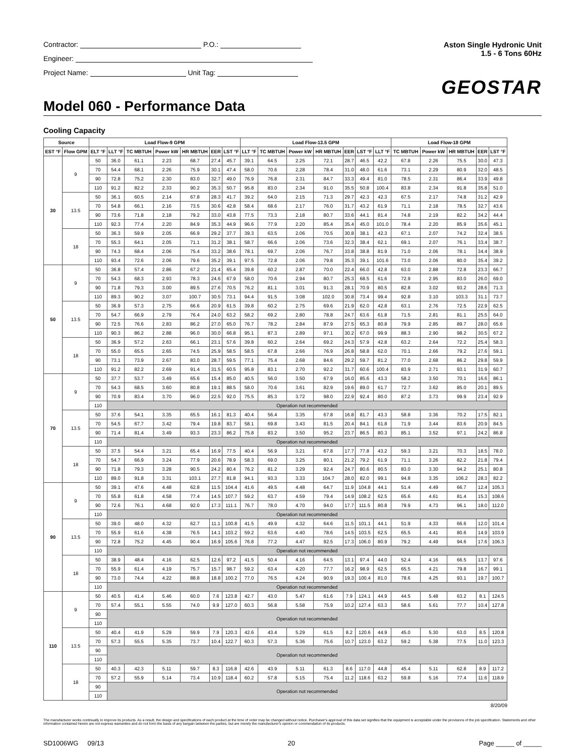Contractor: P.O.:
Engineer:
Project Name: Unit Tag:
Aston Single Hydronic Unit
1.5 - 6 Tons 60Hz
GEOSTAR
Model 060 - Performance Data
Cooling Capacity
| Source | | Load Flow-9 GPM | | | | | | | Load Flow-13.5 GPM | | | | | | | Load Flow-18 GPM | | | | |
| --- | --- | --- | --- | --- | --- | --- | --- | --- | --- | --- | --- | --- | --- | --- | --- | --- | --- | --- | --- | --- |
| EST °F | Flow GPM | ELT °F | LLT °F | TC MBTUH | Power kW | HR MBTUH | EER | LST °F | LLT °F | TC MBTUH | Power kW | HR MBTUH | EER | LST °F | LLT °F | TC MBTUH | Power kW | HR MBTUH | EER | LST °F |
| 30 | 9 | 50 | 36.0 | 61.1 | 2.23 | 68.7 | 27.4 | 45.7 | 39.1 | 64.5 | 2.25 | 72.1 | 28.7 | 46.5 | 42.2 | 67.8 | 2.26 | 75.5 | 30.0 | 47.3 |
| | | 70 | 54.4 | 68.1 | 2.26 | 75.9 | 30.1 | 47.4 | 58.0 | 70.6 | 2.28 | 78.4 | 31.0 | 48.0 | 61.6 | 73.1 | 2.29 | 80.9 | 32.0 | 48.5 |
| | | 90 | 72.8 | 75.2 | 2.30 | 83.0 | 32.7 | 49.0 | 76.9 | 76.8 | 2.31 | 84.7 | 33.3 | 49.4 | 81.0 | 78.5 | 2.31 | 86.4 | 33.9 | 49.8 |
| | | 110 | 91.2 | 82.2 | 2.33 | 90.2 | 35.3 | 50.7 | 95.8 | 83.0 | 2.34 | 91.0 | 35.5 | 50.8 | 100.4 | 83.8 | 2.34 | 91.8 | 35.8 | 51.0 |
| | 13.5 | 50 | 36.1 | 60.5 | 2.14 | 67.8 | 28.3 | 41.7 | 39.2 | 64.0 | 2.15 | 71.3 | 29.7 | 42.3 | 42.3 | 67.5 | 2.17 | 74.8 | 31.2 | 42.9 |
| | | 70 | 54.8 | 66.1 | 2.16 | 73.5 | 30.6 | 42.8 | 58.4 | 68.6 | 2.17 | 76.0 | 31.7 | 43.2 | 61.9 | 71.1 | 2.18 | 78.5 | 32.7 | 43.6 |
| | | 90 | 73.6 | 71.8 | 2.18 | 79.2 | 33.0 | 43.8 | 77.5 | 73.3 | 2.18 | 80.7 | 33.6 | 44.1 | 81.4 | 74.8 | 2.19 | 82.2 | 34.2 | 44.4 |
| | | 110 | 92.3 | 77.4 | 2.20 | 84.9 | 35.3 | 44.9 | 96.6 | 77.9 | 2.20 | 85.4 | 35.4 | 45.0 | 101.0 | 78.4 | 2.20 | 85.9 | 35.6 | 45.1 |
| | 18 | 50 | 36.3 | 59.9 | 2.05 | 66.9 | 29.2 | 37.7 | 39.3 | 63.5 | 2.06 | 70.5 | 30.8 | 38.1 | 42.3 | 67.1 | 2.07 | 74.2 | 32.4 | 38.5 |
| | | 70 | 55.3 | 64.1 | 2.05 | 71.1 | 31.2 | 38.1 | 58.7 | 66.6 | 2.06 | 73.6 | 32.3 | 38.4 | 62.1 | 69.1 | 2.07 | 76.1 | 33.4 | 38.7 |
| | | 90 | 74.3 | 68.4 | 2.06 | 75.4 | 33.2 | 38.6 | 78.1 | 69.7 | 2.06 | 76.7 | 33.8 | 38.8 | 81.9 | 71.0 | 2.06 | 78.1 | 34.4 | 38.9 |
| | | 110 | 93.4 | 72.6 | 2.06 | 79.6 | 35.2 | 39.1 | 97.5 | 72.8 | 2.06 | 79.8 | 35.3 | 39.1 | 101.6 | 73.0 | 2.06 | 80.0 | 35.4 | 39.2 |
| 50 | 9 | 50 | 36.8 | 57.4 | 2.86 | 67.2 | 21.4 | 65.4 | 39.8 | 60.2 | 2.87 | 70.0 | 22.4 | 66.0 | 42.8 | 63.0 | 2.88 | 72.8 | 23.3 | 66.7 |
| | | 70 | 54.3 | 68.3 | 2.93 | 78.3 | 24.6 | 67.9 | 58.0 | 70.6 | 2.94 | 80.7 | 25.3 | 68.5 | 61.6 | 72.9 | 2.95 | 83.0 | 26.0 | 69.0 |
| | | 90 | 71.8 | 79.3 | 3.00 | 89.5 | 27.6 | 70.5 | 76.2 | 81.1 | 3.01 | 91.3 | 28.1 | 70.9 | 80.5 | 82.8 | 3.02 | 93.2 | 28.6 | 71.3 |
| | | 110 | 89.3 | 90.2 | 3.07 | 100.7 | 30.5 | 73.1 | 94.4 | 91.5 | 3.08 | 102.0 | 30.8 | 73.4 | 99.4 | 92.8 | 3.10 | 103.3 | 31.1 | 73.7 |
| | 13.5 | 50 | 36.9 | 57.3 | 2.75 | 66.6 | 20.9 | 61.5 | 39.8 | 60.2 | 2.75 | 69.6 | 21.9 | 62.0 | 42.8 | 63.1 | 2.76 | 72.5 | 22.9 | 62.5 |
| | | 70 | 54.7 | 66.9 | 2.79 | 76.4 | 24.0 | 63.2 | 58.2 | 69.2 | 2.80 | 78.8 | 24.7 | 63.6 | 61.8 | 71.5 | 2.81 | 81.1 | 25.5 | 64.0 |
| | | 90 | 72.5 | 76.6 | 2.83 | 86.2 | 27.0 | 65.0 | 76.7 | 78.2 | 2.84 | 87.9 | 27.5 | 65.3 | 80.8 | 79.9 | 2.85 | 89.7 | 28.0 | 65.6 |
| | | 110 | 90.3 | 86.2 | 2.88 | 96.0 | 30.0 | 66.8 | 95.1 | 87.3 | 2.89 | 97.1 | 30.2 | 67.0 | 99.9 | 88.3 | 2.90 | 98.2 | 30.5 | 67.2 |
| | 18 | 50 | 36.9 | 57.2 | 2.63 | 66.1 | 23.1 | 57.6 | 39.8 | 60.2 | 2.64 | 69.2 | 24.3 | 57.9 | 42.8 | 63.2 | 2.64 | 72.2 | 25.4 | 58.3 |
| | | 70 | 55.0 | 65.5 | 2.65 | 74.5 | 25.9 | 58.5 | 58.5 | 67.8 | 2.66 | 76.9 | 26.8 | 58.8 | 62.0 | 70.1 | 2.66 | 79.2 | 27.6 | 59.1 |
| | | 90 | 73.1 | 73.9 | 2.67 | 83.0 | 28.7 | 59.5 | 77.1 | 75.4 | 2.68 | 84.6 | 29.2 | 59.7 | 81.2 | 77.0 | 2.68 | 86.2 | 29.8 | 59.9 |
| | | 110 | 91.2 | 82.2 | 2.69 | 91.4 | 31.5 | 60.5 | 95.8 | 83.1 | 2.70 | 92.2 | 31.7 | 60.6 | 100.4 | 83.9 | 2.71 | 93.1 | 31.9 | 60.7 |
| 70 | 9 | 50 | 37.7 | 53.7 | 3.49 | 65.6 | 15.4 | 85.0 | 40.5 | 56.0 | 3.50 | 67.9 | 16.0 | 85.6 | 43.3 | 58.2 | 3.50 | 70.1 | 16.6 | 86.1 |
| | | 70 | 54.3 | 68.5 | 3.60 | 80.8 | 19.1 | 88.5 | 58.0 | 70.6 | 3.61 | 82.9 | 19.6 | 89.0 | 61.7 | 72.7 | 3.62 | 85.0 | 20.1 | 89.5 |
| | | 90 | 70.9 | 83.4 | 3.70 | 96.0 | 22.5 | 92.0 | 75.5 | 85.3 | 3.72 | 98.0 | 22.9 | 92.4 | 80.0 | 87.2 | 3.73 | 99.9 | 23.4 | 92.9 |
| | | 110 | Operation not recommended | | | | | | | | | | | | | | | | | |
| | 13.5 | 50 | 37.6 | 54.1 | 3.35 | 65.5 | 16.1 | 81.3 | 40.4 | 56.4 | 3.35 | 67.8 | 16.8 | 81.7 | 43.3 | 58.8 | 3.36 | 70.2 | 17.5 | 82.1 |
| | | 70 | 54.5 | 67.7 | 3.42 | 79.4 | 19.8 | 83.7 | 58.1 | 69.8 | 3.43 | 81.5 | 20.4 | 84.1 | 61.8 | 71.9 | 3.44 | 83.6 | 20.9 | 84.5 |
| | | 90 | 71.4 | 81.4 | 3.49 | 93.3 | 23.3 | 86.2 | 75.8 | 83.2 | 3.50 | 95.2 | 23.7 | 86.5 | 80.3 | 85.1 | 3.52 | 97.1 | 24.2 | 86.8 |
| | | 110 | Operation not recommended | | | | | | | | | | | | | | | | | |
| | 18 | 50 | 37.5 | 54.4 | 3.21 | 65.4 | 16.9 | 77.5 | 40.4 | 56.9 | 3.21 | 67.8 | 17.7 | 77.8 | 43.2 | 59.3 | 3.21 | 70.3 | 18.5 | 78.0 |
| | | 70 | 54.7 | 66.9 | 3.24 | 77.9 | 20.6 | 78.9 | 58.3 | 69.0 | 3.25 | 80.1 | 21.2 | 79.2 | 61.9 | 71.1 | 3.26 | 82.2 | 21.8 | 79.4 |
| | | 90 | 71.8 | 79.3 | 3.28 | 90.5 | 24.2 | 80.4 | 76.2 | 81.2 | 3.29 | 92.4 | 24.7 | 80.6 | 80.5 | 83.0 | 3.30 | 94.2 | 25.1 | 80.8 |
| | | 110 | 89.0 | 91.8 | 3.31 | 103.1 | 27.7 | 81.8 | 94.1 | 93.3 | 3.33 | 104.7 | 28.0 | 82.0 | 99.1 | 94.8 | 3.35 | 106.2 | 28.3 | 82.2 |
| 90 | 9 | 50 | 39.1 | 47.6 | 4.48 | 62.8 | 11.5 | 104.4 | 41.6 | 49.5 | 4.48 | 64.7 | 11.9 | 104.8 | 44.1 | 51.4 | 4.49 | 66.7 | 12.4 | 105.3 |
| | | 70 | 55.8 | 61.8 | 4.58 | 77.4 | 14.5 | 107.7 | 59.2 | 63.7 | 4.59 | 79.4 | 14.9 | 108.2 | 62.5 | 65.6 | 4.61 | 81.4 | 15.3 | 108.6 |
| | | 90 | 72.6 | 76.1 | 4.68 | 92.0 | 17.3 | 111.1 | 76.7 | 78.0 | 4.70 | 94.0 | 17.7 | 111.5 | 80.8 | 79.9 | 4.73 | 96.1 | 18.0 | 112.0 |
| | | 110 | Operation not recommended | | | | | | | | | | | | | | | | | |
| | 13.5 | 50 | 39.0 | 48.0 | 4.32 | 62.7 | 11.1 | 100.8 | 41.5 | 49.9 | 4.32 | 64.6 | 11.5 | 101.1 | 44.1 | 51.9 | 4.33 | 66.6 | 12.0 | 101.4 |
| | | 70 | 55.9 | 61.6 | 4.38 | 76.5 | 14.1 | 103.2 | 59.2 | 63.6 | 4.40 | 78.6 | 14.5 | 103.5 | 62.5 | 65.5 | 4.41 | 80.6 | 14.9 | 103.9 |
| | | 90 | 72.8 | 75.2 | 4.45 | 90.4 | 16.9 | 105.6 | 76.8 | 77.2 | 4.47 | 92.5 | 17.3 | 106.0 | 80.9 | 79.2 | 4.49 | 94.6 | 17.6 | 106.3 |
| | | 110 | Operation not recommended | | | | | | | | | | | | | | | | | |
| | 18 | 50 | 38.9 | 48.4 | 4.16 | 62.5 | 12.6 | 97.2 | 41.5 | 50.4 | 4.16 | 64.5 | 13.1 | 97.4 | 44.0 | 52.4 | 4.16 | 66.5 | 13.7 | 97.6 |
| | | 70 | 55.9 | 61.4 | 4.19 | 75.7 | 15.7 | 98.7 | 59.2 | 63.4 | 4.20 | 77.7 | 16.2 | 98.9 | 62.5 | 65.5 | 4.21 | 79.8 | 16.7 | 99.1 |
| | | 90 | 73.0 | 74.4 | 4.22 | 88.8 | 18.8 | 100.2 | 77.0 | 76.5 | 4.24 | 90.9 | 19.3 | 100.4 | 81.0 | 78.6 | 4.25 | 93.1 | 19.7 | 100.7 |
| | | 110 | Operation not recommended | | | | | | | | | | | | | | | | | |
| 110 | 9 | 50 | 40.5 | 41.4 | 5.46 | 60.0 | 7.6 | 123.8 | 42.7 | 43.0 | 5.47 | 61.6 | 7.9 | 124.1 | 44.9 | 44.5 | 5.48 | 63.2 | 8.1 | 124.5 |
| | | 70 | 57.4 | 55.1 | 5.55 | 74.0 | 9.9 | 127.0 | 60.3 | 56.8 | 5.58 | 75.9 | 10.2 | 127.4 | 63.3 | 58.6 | 5.61 | 77.7 | 10.4 | 127.8 |
| | | 90 | Operation not recommended | | | | | | | | | | | | | | | | | |
| | | 110 | | | | | | | | | | | | | | | | | | |
| | 13.5 | 50 | 40.4 | 41.9 | 5.29 | 59.9 | 7.9 | 120.3 | 42.6 | 43.4 | 5.29 | 61.5 | 8.2 | 120.6 | 44.9 | 45.0 | 5.30 | 63.0 | 8.5 | 120.8 |
| | | 70 | 57.3 | 55.5 | 5.35 | 73.7 | 10.4 | 122.7 | 60.3 | 57.3 | 5.36 | 75.6 | 10.7 | 123.0 | 63.2 | 59.2 | 5.38 | 77.5 | 11.0 | 123.3 |
| | | 90 | Operation not recommended | | | | | | | | | | | | | | | | | |
| | | 110 | | | | | | | | | | | | | | | | | | |
| | 18 | 50 | 40.3 | 42.3 | 5.11 | 59.7 | 8.3 | 116.8 | 42.6 | 43.9 | 5.11 | 61.3 | 8.6 | 117.0 | 44.8 | 45.4 | 5.11 | 62.8 | 8.9 | 117.2 |
| | | 70 | 57.2 | 55.9 | 5.14 | 73.4 | 10.9 | 118.4 | 60.2 | 57.8 | 5.15 | 75.4 | 11.2 | 118.6 | 63.2 | 59.8 | 5.16 | 77.4 | 11.6 | 118.9 |
| | | 90 | Operation not recommended | | | | | | | | | | | | | | | | | |
| | | 110 | | | | | | | | | | | | | | | | | | |
8/20/09
The manufacturer works continually to improve its products. As a result, the design and specifications of each product at the time of order may be changed without notice. Purchaser's approval of this data set signifies that the equipment is acceptable under the provisions of the job specification. Statements and other information contained herein are not express warranties and do not form the basis of any bargain between the parties, but are merely the manufacturer's opinion or commendation of its products.
SD1006WG 09/13 20 Page _____ of _____